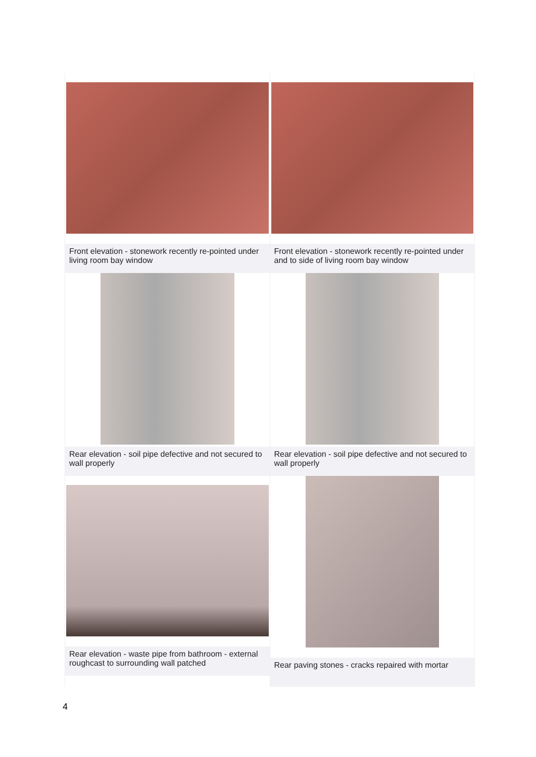| Front elevation - stonework recently re-pointed under living room bay window | Front elevation - stonework recently re-pointed under and to side of living room bay window |
| Rear elevation - soil pipe defective and not secured to wall properly | Rear elevation - soil pipe defective and not secured to wall properly |
| Rear elevation - waste pipe from bathroom - external roughcast to surrounding wall patched | Rear paving stones - cracks repaired with mortar |
4